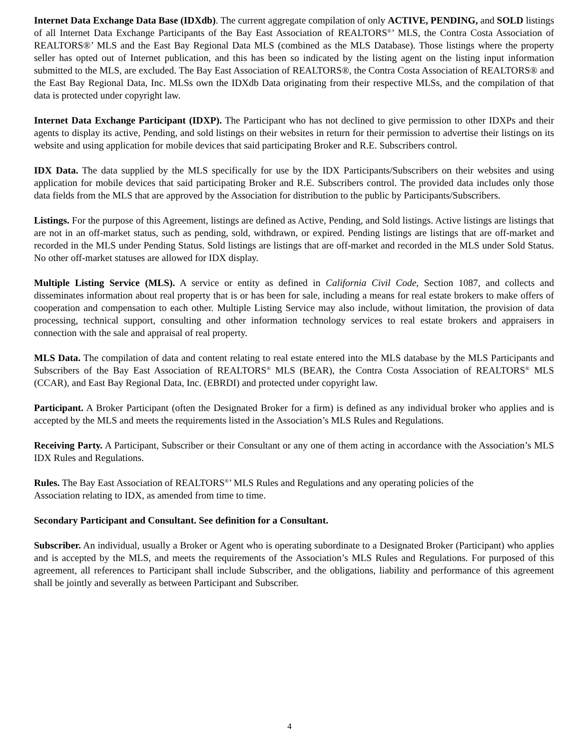Internet Data Exchange Data Base (IDXdb). The current aggregate compilation of only ACTIVE, PENDING, and SOLD listings of all Internet Data Exchange Participants of the Bay East Association of REALTORS<sup>®</sup>’ MLS, the Contra Costa Association of REALTORS®’ MLS and the East Bay Regional Data MLS (combined as the MLS Database). Those listings where the property seller has opted out of Internet publication, and this has been so indicated by the listing agent on the listing input information submitted to the MLS, are excluded. The Bay East Association of REALTORS®, the Contra Costa Association of REALTORS® and the East Bay Regional Data, Inc. MLSs own the IDXdb Data originating from their respective MLSs, and the compilation of that data is protected under copyright law.
Internet Data Exchange Participant (IDXP). The Participant who has not declined to give permission to other IDXPs and their agents to display its active, Pending, and sold listings on their websites in return for their permission to advertise their listings on its website and using application for mobile devices that said participating Broker and R.E. Subscribers control.
IDX Data. The data supplied by the MLS specifically for use by the IDX Participants/Subscribers on their websites and using application for mobile devices that said participating Broker and R.E. Subscribers control. The provided data includes only those data fields from the MLS that are approved by the Association for distribution to the public by Participants/Subscribers.
Listings. For the purpose of this Agreement, listings are defined as Active, Pending, and Sold listings. Active listings are listings that are not in an off-market status, such as pending, sold, withdrawn, or expired. Pending listings are listings that are off-market and recorded in the MLS under Pending Status. Sold listings are listings that are off-market and recorded in the MLS under Sold Status. No other off-market statuses are allowed for IDX display.
Multiple Listing Service (MLS). A service or entity as defined in California Civil Code, Section 1087, and collects and disseminates information about real property that is or has been for sale, including a means for real estate brokers to make offers of cooperation and compensation to each other. Multiple Listing Service may also include, without limitation, the provision of data processing, technical support, consulting and other information technology services to real estate brokers and appraisers in connection with the sale and appraisal of real property.
MLS Data. The compilation of data and content relating to real estate entered into the MLS database by the MLS Participants and Subscribers of the Bay East Association of REALTORS<sup>®</sup> MLS (BEAR), the Contra Costa Association of REALTORS<sup>®</sup> MLS (CCAR), and East Bay Regional Data, Inc. (EBRDI) and protected under copyright law.
Participant. A Broker Participant (often the Designated Broker for a firm) is defined as any individual broker who applies and is accepted by the MLS and meets the requirements listed in the Association’s MLS Rules and Regulations.
Receiving Party. A Participant, Subscriber or their Consultant or any one of them acting in accordance with the Association’s MLS IDX Rules and Regulations.
Rules. The Bay East Association of REALTORS<sup>®</sup>’ MLS Rules and Regulations and any operating policies of the
Association relating to IDX, as amended from time to time.
Secondary Participant and Consultant. See definition for a Consultant.
Subscriber. An individual, usually a Broker or Agent who is operating subordinate to a Designated Broker (Participant) who applies and is accepted by the MLS, and meets the requirements of the Association’s MLS Rules and Regulations. For purposed of this agreement, all references to Participant shall include Subscriber, and the obligations, liability and performance of this agreement shall be jointly and severally as between Participant and Subscriber.
4